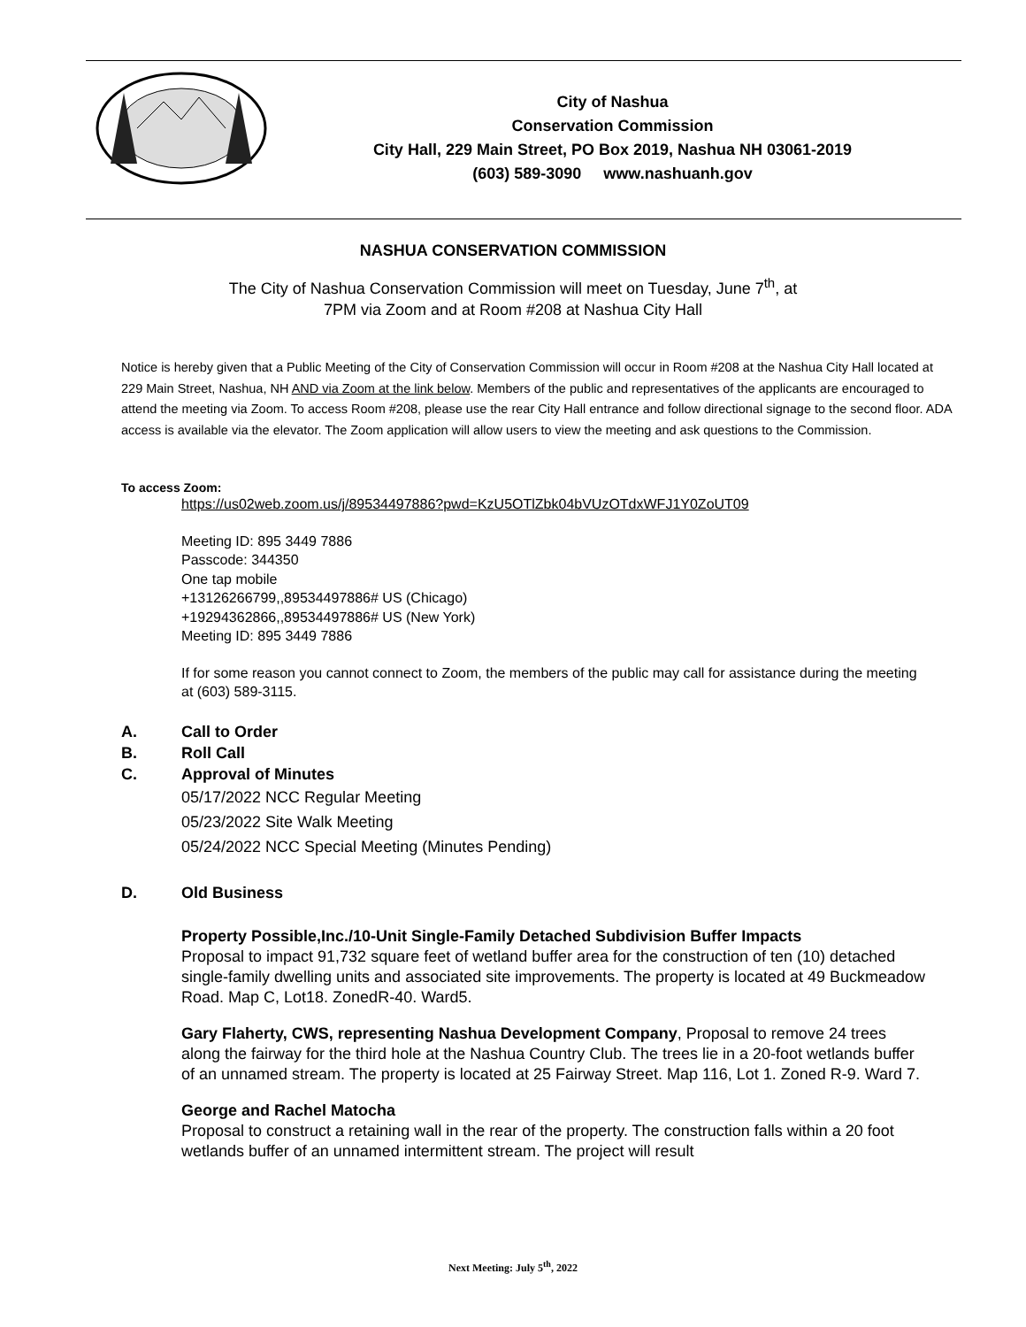City of Nashua
Conservation Commission
City Hall, 229 Main Street, PO Box 2019, Nashua NH 03061-2019
(603) 589-3090 www.nashuanh.gov
NASHUA CONSERVATION COMMISSION
The City of Nashua Conservation Commission will meet on Tuesday, June 7<sup>th</sup>, at
7PM via Zoom and at Room #208 at Nashua City Hall
Notice is hereby given that a Public Meeting of the City of Conservation Commission will occur in Room #208 at the Nashua City Hall located at 229 Main Street, Nashua, NH AND via Zoom at the link below. Members of the public and representatives of the applicants are encouraged to attend the meeting via Zoom. To access Room #208, please use the rear City Hall entrance and follow directional signage to the second floor. ADA access is available via the elevator. The Zoom application will allow users to view the meeting and ask questions to the Commission.
To access Zoom:
https://us02web.zoom.us/j/89534497886?pwd=KzU5OTlZbk04bVUzOTdxWFJ1Y0ZoUT09
Meeting ID: 895 3449 7886
Passcode: 344350
One tap mobile
+13126266799,,89534497886# US (Chicago)
+19294362866,,89534497886# US (New York)
Meeting ID: 895 3449 7886
If for some reason you cannot connect to Zoom, the members of the public may call for assistance during the meeting at (603) 589-3115.
A. Call to Order
B. Roll Call
C. Approval of Minutes
05/17/2022 NCC Regular Meeting
05/23/2022 Site Walk Meeting
05/24/2022 NCC Special Meeting (Minutes Pending)
D. Old Business
Property Possible,Inc./10-Unit Single-Family Detached Subdivision Buffer Impacts
Proposal to impact 91,732 square feet of wetland buffer area for the construction of ten (10) detached single-family dwelling units and associated site improvements. The property is located at 49 Buckmeadow Road. Map C, Lot18. ZonedR-40. Ward5.
Gary Flaherty, CWS, representing Nashua Development Company, Proposal to remove 24 trees along the fairway for the third hole at the Nashua Country Club. The trees lie in a 20-foot wetlands buffer of an unnamed stream. The property is located at 25 Fairway Street. Map 116, Lot 1. Zoned R-9. Ward 7.
George and Rachel Matocha
Proposal to construct a retaining wall in the rear of the property. The construction falls within a 20 foot wetlands buffer of an unnamed intermittent stream. The project will result
Next Meeting: July 5<sup>th</sup>, 2022